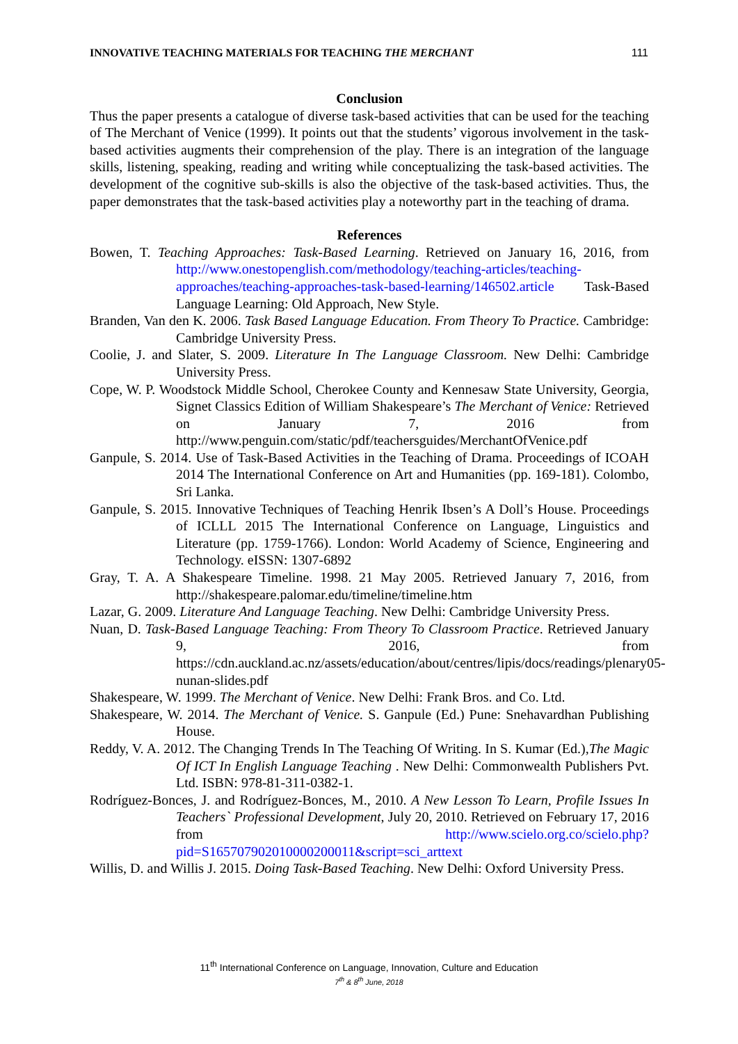INNOVATIVE TEACHING MATERIALS FOR TEACHING THE MERCHANT 111
Conclusion
Thus the paper presents a catalogue of diverse task-based activities that can be used for the teaching of The Merchant of Venice (1999). It points out that the students’ vigorous involvement in the task-based activities augments their comprehension of the play. There is an integration of the language skills, listening, speaking, reading and writing while conceptualizing the task-based activities. The development of the cognitive sub-skills is also the objective of the task-based activities. Thus, the paper demonstrates that the task-based activities play a noteworthy part in the teaching of drama.
References
Bowen, T. Teaching Approaches: Task-Based Learning. Retrieved on January 16, 2016, from http://www.onestopenglish.com/methodology/teaching-articles/teaching-approaches/teaching-approaches-task-based-learning/146502.article Task-Based Language Learning: Old Approach, New Style.
Branden, Van den K. 2006. Task Based Language Education. From Theory To Practice. Cambridge: Cambridge University Press.
Coolie, J. and Slater, S. 2009. Literature In The Language Classroom. New Delhi: Cambridge University Press.
Cope, W. P. Woodstock Middle School, Cherokee County and Kennesaw State University, Georgia, Signet Classics Edition of William Shakespeare’s The Merchant of Venice: Retrieved on January 7, 2016 from http://www.penguin.com/static/pdf/teachersguides/MerchantOfVenice.pdf
Ganpule, S. 2014. Use of Task-Based Activities in the Teaching of Drama. Proceedings of ICOAH 2014 The International Conference on Art and Humanities (pp. 169-181). Colombo, Sri Lanka.
Ganpule, S. 2015. Innovative Techniques of Teaching Henrik Ibsen’s A Doll’s House. Proceedings of ICLLL 2015 The International Conference on Language, Linguistics and Literature (pp. 1759-1766). London: World Academy of Science, Engineering and Technology. eISSN: 1307-6892
Gray, T. A. A Shakespeare Timeline. 1998. 21 May 2005. Retrieved January 7, 2016, from http://shakespeare.palomar.edu/timeline/timeline.htm
Lazar, G. 2009. Literature And Language Teaching. New Delhi: Cambridge University Press.
Nuan, D. Task-Based Language Teaching: From Theory To Classroom Practice. Retrieved January 9, 2016, from https://cdn.auckland.ac.nz/assets/education/about/centres/lipis/docs/readings/plenary05-nunan-slides.pdf
Shakespeare, W. 1999. The Merchant of Venice. New Delhi: Frank Bros. and Co. Ltd.
Shakespeare, W. 2014. The Merchant of Venice. S. Ganpule (Ed.) Pune: Snehavardhan Publishing House.
Reddy, V. A. 2012. The Changing Trends In The Teaching Of Writing. In S. Kumar (Ed.),The Magic Of ICT In English Language Teaching . New Delhi: Commonwealth Publishers Pvt. Ltd. ISBN: 978-81-311-0382-1.
Rodríguez-Bonces, J. and Rodríguez-Bonces, M., 2010. A New Lesson To Learn, Profile Issues In Teachers` Professional Development, July 20, 2010. Retrieved on February 17, 2016 from http://www.scielo.org.co/scielo.php?pid=S165707902010000200011&script=sci_arttext
Willis, D. and Willis J. 2015. Doing Task-Based Teaching. New Delhi: Oxford University Press.
11<sup>th</sup> International Conference on Language, Innovation, Culture and Education
7<sup>th</sup> & 8<sup>th</sup> June, 2018